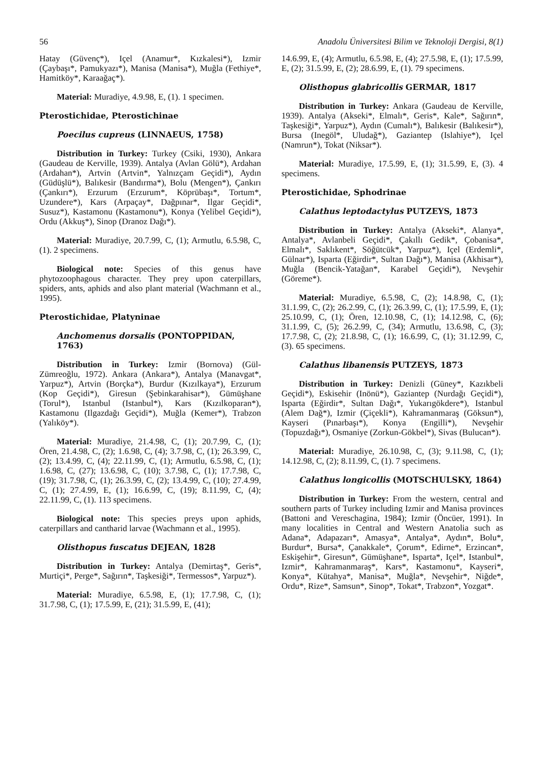56 Anadolu Üniversitesi Bilim ve Teknoloji Dergisi, 8(1)
Hatay (Güvenç*), Içel (Anamur*, Kızkalesi*), Izmir (Çaybaşı*, Pamukyazı*), Manisa (Manisa*), Muğla (Fethiye*, Hamitköy*, Karaağaç*).
Material: Muradiye, 4.9.98, E, (1). 1 specimen.
Pterostichidae, Pterostichinae
Poecilus cupreus (LINNAEUS, 1758)
Distribution in Turkey: Turkey (Csiki, 1930), Ankara (Gaudeau de Kerville, 1939). Antalya (Avlan Gölü*), Ardahan (Ardahan*), Artvin (Artvin*, Yalnızçam Geçidi*), Aydın (Güdüşlü*), Balıkesir (Bandırma*), Bolu (Mengen*), Çankırı (Çankırı*), Erzurum (Erzurum*, Köprübaşı*, Tortum*, Uzundere*), Kars (Arpaçay*, Dağpınar*, Ilgar Geçidi*, Susuz*), Kastamonu (Kastamonu*), Konya (Yelibel Geçidi*), Ordu (Akkuş*), Sinop (Dranoz Dağı*).
Material: Muradiye, 20.7.99, C, (1); Armutlu, 6.5.98, C, (1). 2 specimens.
Biological note: Species of this genus have phytozoophagous character. They prey upon caterpillars, spiders, ants, aphids and also plant material (Wachmann et al., 1995).
Pterostichidae, Platyninae
Anchomenus dorsalis (PONTOPPIDAN, 1763)
Distribution in Turkey: Izmir (Bornova) (Gül-Zümreoğlu, 1972). Ankara (Ankara*), Antalya (Manavgat*, Yarpuz*), Artvin (Borçka*), Burdur (Kızılkaya*), Erzurum (Kop Geçidi*), Giresun (Şebinkarahisar*), Gümüşhane (Torul*), Istanbul (Istanbul*), Kars (Kızılkoparan*), Kastamonu (Ilgazdağı Geçidi*), Muğla (Kemer*), Trabzon (Yalıköy*).
Material: Muradiye, 21.4.98, C, (1); 20.7.99, C, (1); Ören, 21.4.98, C, (2); 1.6.98, C, (4); 3.7.98, C, (1); 26.3.99, C, (2); 13.4.99, C, (4); 22.11.99, C, (1); Armutlu, 6.5.98, C, (1); 1.6.98, C, (27); 13.6.98, C, (10); 3.7.98, C, (1); 17.7.98, C, (19); 31.7.98, C, (1); 26.3.99, C, (2); 13.4.99, C, (10); 27.4.99, C, (1); 27.4.99, E, (1); 16.6.99, C, (19); 8.11.99, C, (4); 22.11.99, C, (1). 113 specimens.
Biological note: This species preys upon aphids, caterpillars and cantharid larvae (Wachmann et al., 1995).
Olisthopus fuscatus DEJEAN, 1828
Distribution in Turkey: Antalya (Demirtaş*, Geris*, Murtiçi*, Perge*, Sağırın*, Taşkesiği*, Termessos*, Yarpuz*).
Material: Muradiye, 6.5.98, E, (1); 17.7.98, C, (1); 31.7.98, C, (1); 17.5.99, E, (21); 31.5.99, E, (41);
14.6.99, E, (4); Armutlu, 6.5.98, E, (4); 27.5.98, E, (1); 17.5.99, E, (2); 31.5.99, E, (2); 28.6.99, E, (1). 79 specimens.
Olisthopus glabricollis GERMAR, 1817
Distribution in Turkey: Ankara (Gaudeau de Kerville, 1939). Antalya (Akseki*, Elmalı*, Geris*, Kale*, Sağırın*, Taşkesiği*, Yarpuz*), Aydın (Cumalı*), Balıkesir (Balıkesir*), Bursa (Inegöl*, Uludağ*), Gaziantep (Islahiye*), Içel (Namrun*), Tokat (Niksar*).
Material: Muradiye, 17.5.99, E, (1); 31.5.99, E, (3). 4 specimens.
Pterostichidae, Sphodrinae
Calathus leptodactylus PUTZEYS, 1873
Distribution in Turkey: Antalya (Akseki*, Alanya*, Antalya*, Avlanbeli Geçidi*, Çakıllı Gedik*, Çobanisa*, Elmalı*, Saklıkent*, Söğütcük*, Yarpuz*), Içel (Erdemli*, Gülnar*), Isparta (Eğirdir*, Sultan Dağı*), Manisa (Akhisar*), Muğla (Bencik-Yatağan*, Karabel Geçidi*), Nevşehir (Göreme*).
Material: Muradiye, 6.5.98, C, (2); 14.8.98, C, (1); 31.1.99, C, (2); 26.2.99, C, (1); 26.3.99, C, (1); 17.5.99, E, (1); 25.10.99, C, (1); Ören, 12.10.98, C, (1); 14.12.98, C, (6); 31.1.99, C, (5); 26.2.99, C, (34); Armutlu, 13.6.98, C, (3); 17.7.98, C, (2); 21.8.98, C, (1); 16.6.99, C, (1); 31.12.99, C, (3). 65 specimens.
Calathus libanensis PUTZEYS, 1873
Distribution in Turkey: Denizli (Güney*, Kazıkbeli Geçidi*), Eskisehir (Inönü*), Gaziantep (Nurdağı Geçidi*), Isparta (Eğirdir*, Sultan Dağı*, Yukarıgökdere*), Istanbul (Alem Dağ*), Izmir (Çiçekli*), Kahramanmaraş (Göksun*), Kayseri (Pınarbaşı*), Konya (Engilli*), Nevşehir (Topuzdağı*), Osmaniye (Zorkun-Gökbel*), Sivas (Bulucan*).
Material: Muradiye, 26.10.98, C, (3); 9.11.98, C, (1); 14.12.98, C, (2); 8.11.99, C, (1). 7 specimens.
Calathus longicollis (MOTSCHULSKY, 1864)
Distribution in Turkey: From the western, central and southern parts of Turkey including Izmir and Manisa provinces (Battoni and Vereschagina, 1984); Izmir (Öncüer, 1991). In many localities in Central and Western Anatolia such as Adana*, Adapazarı*, Amasya*, Antalya*, Aydın*, Bolu*, Burdur*, Bursa*, Çanakkale*, Çorum*, Edirne*, Erzincan*, Eskişehir*, Giresun*, Gümüşhane*, Isparta*, Içel*, Istanbul*, Izmir*, Kahramanmaraş*, Kars*, Kastamonu*, Kayseri*, Konya*, Kütahya*, Manisa*, Muğla*, Nevşehir*, Niğde*, Ordu*, Rize*, Samsun*, Sinop*, Tokat*, Trabzon*, Yozgat*.